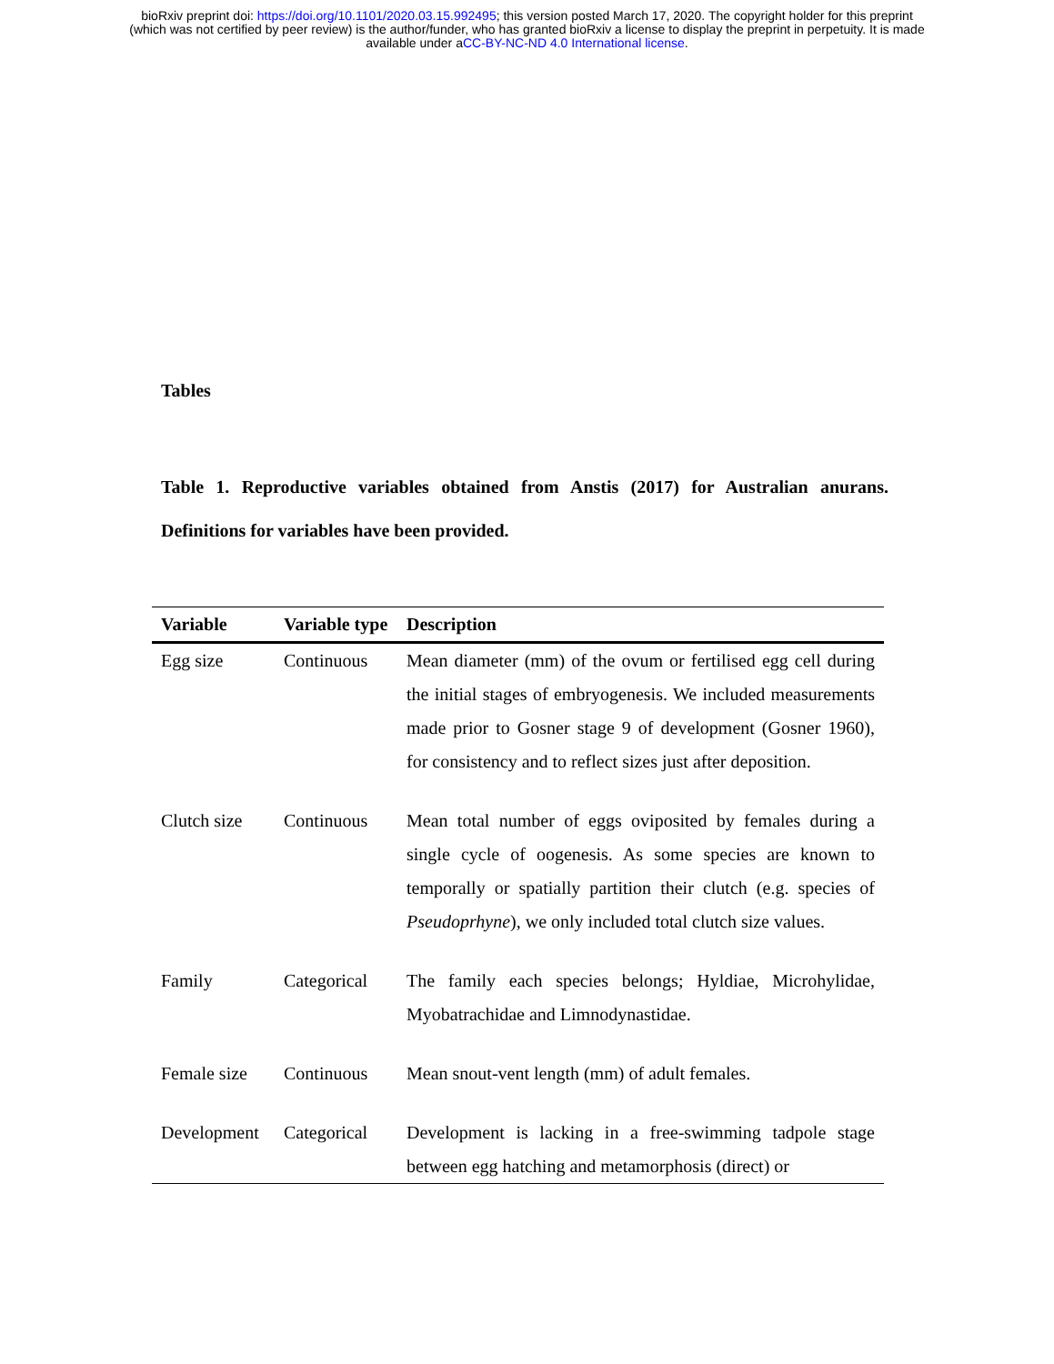bioRxiv preprint doi: https://doi.org/10.1101/2020.03.15.992495; this version posted March 17, 2020. The copyright holder for this preprint
(which was not certified by peer review) is the author/funder, who has granted bioRxiv a license to display the preprint in perpetuity. It is made
available under aCC-BY-NC-ND 4.0 International license.
Tables
Table 1. Reproductive variables obtained from Anstis (2017) for Australian anurans. Definitions for variables have been provided.
| Variable | Variable type | Description |
| --- | --- | --- |
| Egg size | Continuous | Mean diameter (mm) of the ovum or fertilised egg cell during the initial stages of embryogenesis. We included measurements made prior to Gosner stage 9 of development (Gosner 1960), for consistency and to reflect sizes just after deposition. |
| Clutch size | Continuous | Mean total number of eggs oviposited by females during a single cycle of oogenesis. As some species are known to temporally or spatially partition their clutch (e.g. species of Pseudoprhyne ), we only included total clutch size values. |
| Family | Categorical | The family each species belongs; Hyldiae, Microhylidae, Myobatrachidae and Limnodynastidae. |
| Female size | Continuous | Mean snout-vent length (mm) of adult females. |
| Development | Categorical | Development is lacking in a free-swimming tadpole stage between egg hatching and metamorphosis (direct) or |